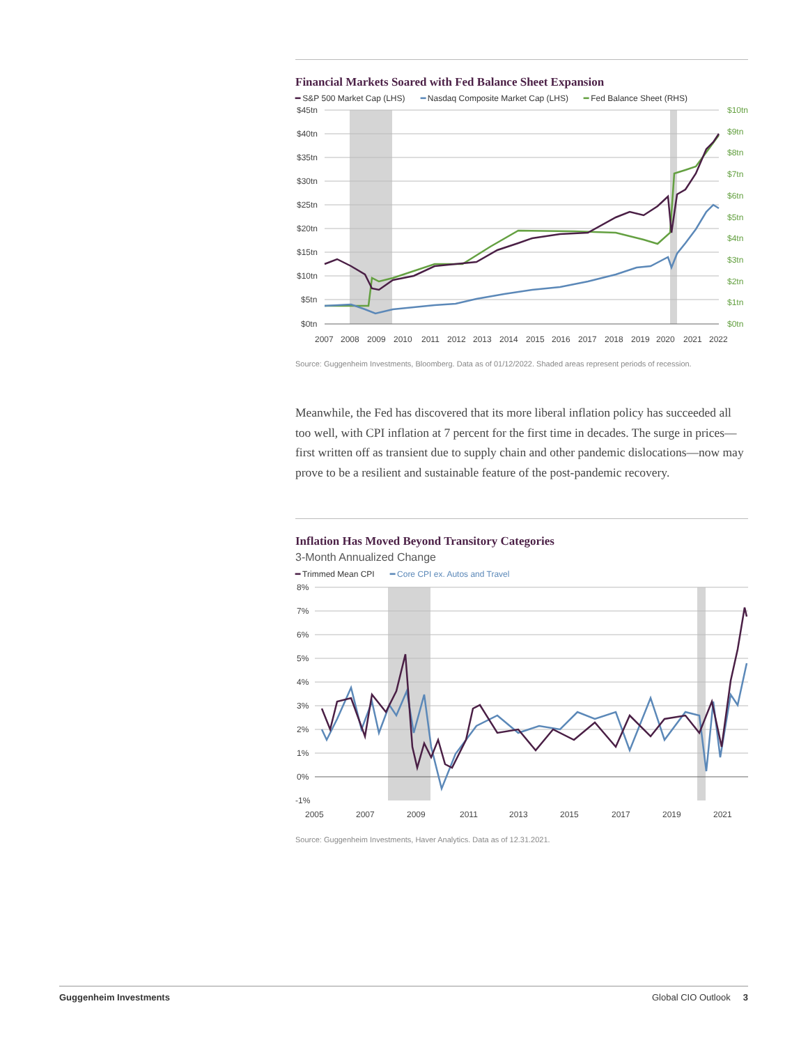Financial Markets Soared with Fed Balance Sheet Expansion
━ S&P 500 Market Cap (LHS) ━ Nasdaq Composite Market Cap (LHS) ━ Fed Balance Sheet (RHS)
$45tn
$40tn
$35tn
$30tn
$25tn
$20tn
$15tn
$10tn
$5tn
$0tn
$10tn
$9tn
$8tn
$7tn
$6tn
$5tn
$4tn
$3tn
$2tn
$1tn
$0tn
2007
2008
2009
2010
2011
2012
2013
2014
2015
2016
2017
2018
2019
2020
2021
2022
Source: Guggenheim Investments, Bloomberg. Data as of 01/12/2022. Shaded areas represent periods of recession.
Meanwhile, the Fed has discovered that its more liberal inflation policy has succeeded all too well, with CPI inflation at 7 percent for the first time in decades. The surge in prices—first written off as transient due to supply chain and other pandemic dislocations—now may prove to be a resilient and sustainable feature of the post-pandemic recovery.
Inflation Has Moved Beyond Transitory Categories
3-Month Annualized Change
━ Trimmed Mean CPI ━ Core CPI ex. Autos and Travel
8%
7%
6%
5%
4%
3%
2%
1%
0%
-1%
2005
2007
2009
2011
2013
2015
2017
2019
2021
Source: Guggenheim Investments, Haver Analytics. Data as of 12.31.2021.
Guggenheim Investments Global CIO Outlook 3